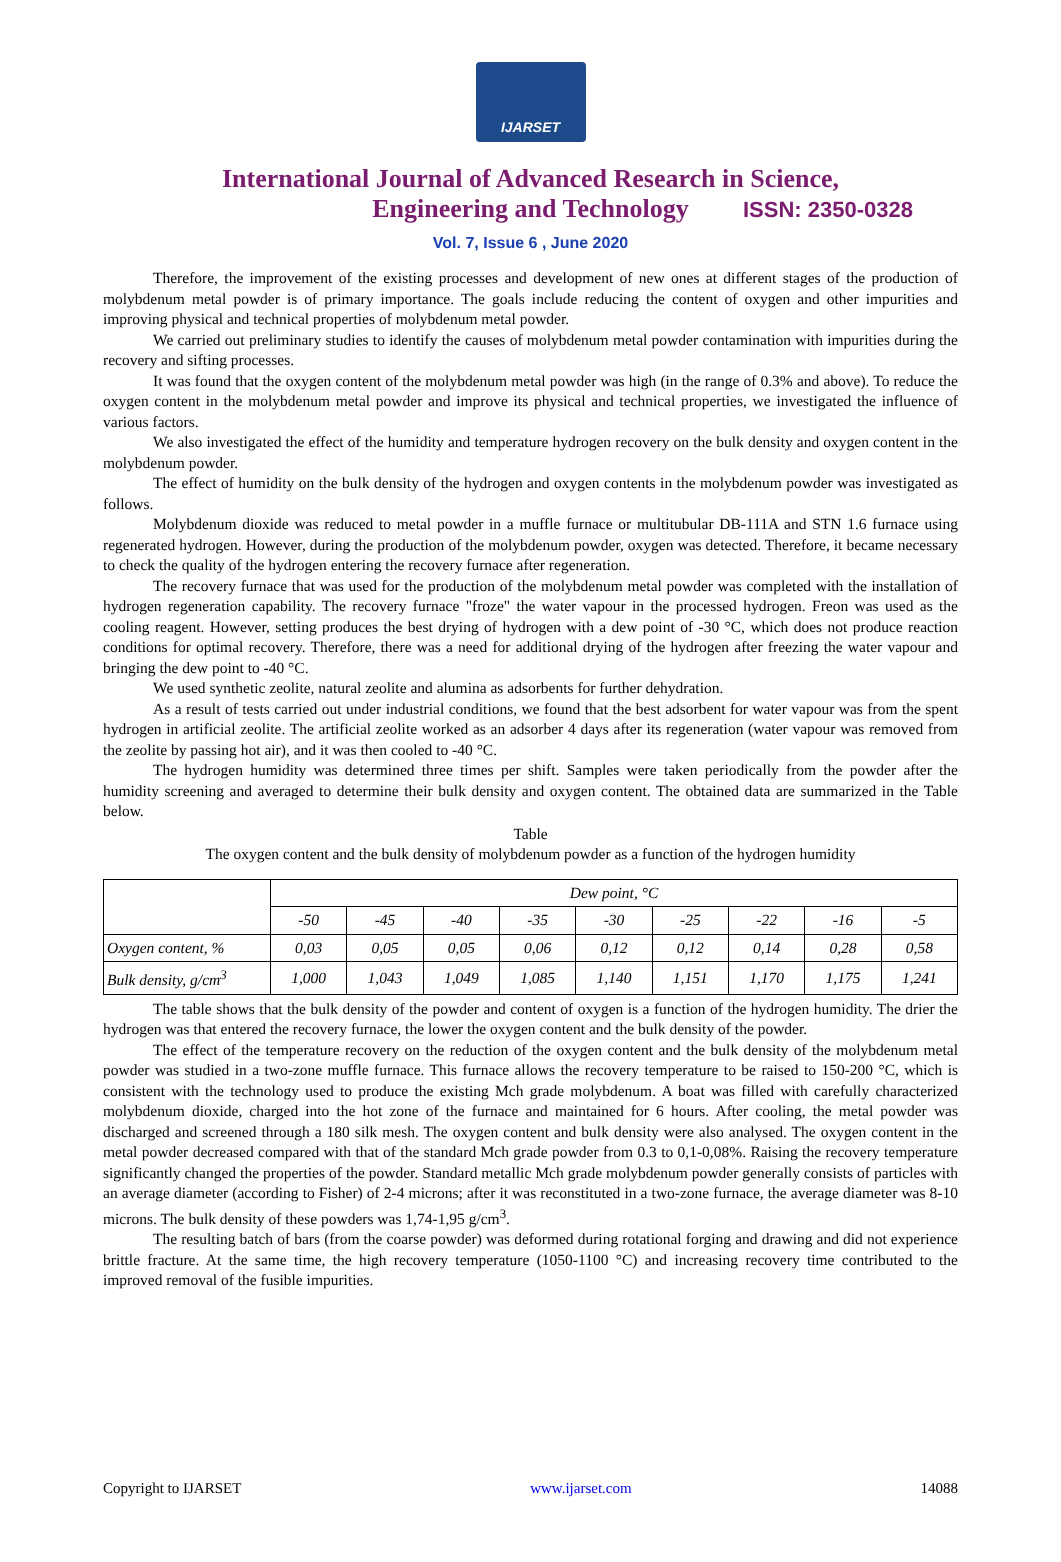IJARSET
ISSN: 2350-0328
International Journal of Advanced Research in Science,
Engineering and Technology
Vol. 7, Issue 6 , June 2020
Therefore, the improvement of the existing processes and development of new ones at different stages of the production of molybdenum metal powder is of primary importance. The goals include reducing the content of oxygen and other impurities and improving physical and technical properties of molybdenum metal powder.
We carried out preliminary studies to identify the causes of molybdenum metal powder contamination with impurities during the recovery and sifting processes.
It was found that the oxygen content of the molybdenum metal powder was high (in the range of 0.3% and above). To reduce the oxygen content in the molybdenum metal powder and improve its physical and technical properties, we investigated the influence of various factors.
We also investigated the effect of the humidity and temperature hydrogen recovery on the bulk density and oxygen content in the molybdenum powder.
The effect of humidity on the bulk density of the hydrogen and oxygen contents in the molybdenum powder was investigated as follows.
Molybdenum dioxide was reduced to metal powder in a muffle furnace or multitubular DB-111A and STN 1.6 furnace using regenerated hydrogen. However, during the production of the molybdenum powder, oxygen was detected. Therefore, it became necessary to check the quality of the hydrogen entering the recovery furnace after regeneration.
The recovery furnace that was used for the production of the molybdenum metal powder was completed with the installation of hydrogen regeneration capability. The recovery furnace "froze" the water vapour in the processed hydrogen. Freon was used as the cooling reagent. However, setting produces the best drying of hydrogen with a dew point of -30 °C, which does not produce reaction conditions for optimal recovery. Therefore, there was a need for additional drying of the hydrogen after freezing the water vapour and bringing the dew point to -40 °C.
We used synthetic zeolite, natural zeolite and alumina as adsorbents for further dehydration.
As a result of tests carried out under industrial conditions, we found that the best adsorbent for water vapour was from the spent hydrogen in artificial zeolite. The artificial zeolite worked as an adsorber 4 days after its regeneration (water vapour was removed from the zeolite by passing hot air), and it was then cooled to -40 °C.
The hydrogen humidity was determined three times per shift. Samples were taken periodically from the powder after the humidity screening and averaged to determine their bulk density and oxygen content. The obtained data are summarized in the Table below.
Table
The oxygen content and the bulk density of molybdenum powder as a function of the hydrogen humidity
| | Dew point, °C | | | | | | | | |
| | -50 | -45 | -40 | -35 | -30 | -25 | -22 | -16 | -5 |
| Oxygen content, % | 0,03 | 0,05 | 0,05 | 0,06 | 0,12 | 0,12 | 0,14 | 0,28 | 0,58 |
| Bulk density, g/cm<sup>3</sup> | 1,000 | 1,043 | 1,049 | 1,085 | 1,140 | 1,151 | 1,170 | 1,175 | 1,241 |
The table shows that the bulk density of the powder and content of oxygen is a function of the hydrogen humidity. The drier the hydrogen was that entered the recovery furnace, the lower the oxygen content and the bulk density of the powder.
The effect of the temperature recovery on the reduction of the oxygen content and the bulk density of the molybdenum metal powder was studied in a two-zone muffle furnace. This furnace allows the recovery temperature to be raised to 150-200 °C, which is consistent with the technology used to produce the existing Mch grade molybdenum. A boat was filled with carefully characterized molybdenum dioxide, charged into the hot zone of the furnace and maintained for 6 hours. After cooling, the metal powder was discharged and screened through a 180 silk mesh. The oxygen content and bulk density were also analysed. The oxygen content in the metal powder decreased compared with that of the standard Mch grade powder from 0.3 to 0,1-0,08%. Raising the recovery temperature significantly changed the properties of the powder. Standard metallic Mch grade molybdenum powder generally consists of particles with an average diameter (according to Fisher) of 2-4 microns; after it was reconstituted in a two-zone furnace, the average diameter was 8-10 microns. The bulk density of these powders was 1,74-1,95 g/cm<sup>3</sup>.
The resulting batch of bars (from the coarse powder) was deformed during rotational forging and drawing and did not experience brittle fracture. At the same time, the high recovery temperature (1050-1100 °C) and increasing recovery time contributed to the improved removal of the fusible impurities.
Copyright to IJARSET www.ijarset.com 14088